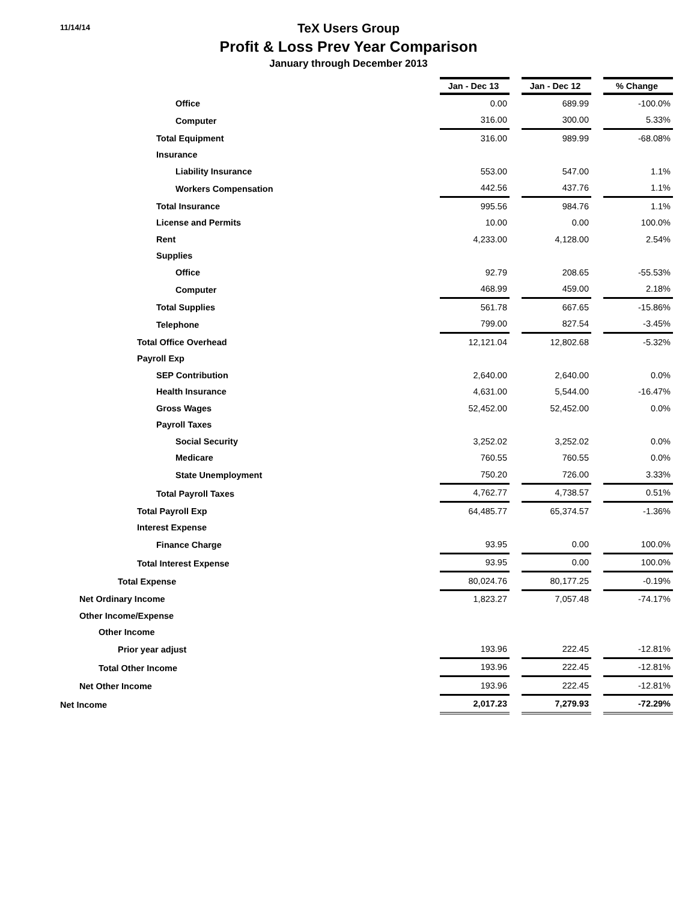11/14/14
TeX Users Group
Profit & Loss Prev Year Comparison
January through December 2013
| | Jan - Dec 13 | | Jan - Dec 12 | | % Change |
| Office | 0.00 | | 689.99 | | -100.0% |
| Computer | 316.00 | | 300.00 | | 5.33% |
| Total Equipment | 316.00 | | 989.99 | | -68.08% |
| Insurance | | | | | |
| Liability Insurance | 553.00 | | 547.00 | | 1.1% |
| Workers Compensation | 442.56 | | 437.76 | | 1.1% |
| Total Insurance | 995.56 | | 984.76 | | 1.1% |
| License and Permits | 10.00 | | 0.00 | | 100.0% |
| Rent | 4,233.00 | | 4,128.00 | | 2.54% |
| Supplies | | | | | |
| Office | 92.79 | | 208.65 | | -55.53% |
| Computer | 468.99 | | 459.00 | | 2.18% |
| Total Supplies | 561.78 | | 667.65 | | -15.86% |
| Telephone | 799.00 | | 827.54 | | -3.45% |
| Total Office Overhead | 12,121.04 | | 12,802.68 | | -5.32% |
| Payroll Exp | | | | | |
| SEP Contribution | 2,640.00 | | 2,640.00 | | 0.0% |
| Health Insurance | 4,631.00 | | 5,544.00 | | -16.47% |
| Gross Wages | 52,452.00 | | 52,452.00 | | 0.0% |
| Payroll Taxes | | | | | |
| Social Security | 3,252.02 | | 3,252.02 | | 0.0% |
| Medicare | 760.55 | | 760.55 | | 0.0% |
| State Unemployment | 750.20 | | 726.00 | | 3.33% |
| Total Payroll Taxes | 4,762.77 | | 4,738.57 | | 0.51% |
| Total Payroll Exp | 64,485.77 | | 65,374.57 | | -1.36% |
| Interest Expense | | | | | |
| Finance Charge | 93.95 | | 0.00 | | 100.0% |
| Total Interest Expense | 93.95 | | 0.00 | | 100.0% |
| Total Expense | 80,024.76 | | 80,177.25 | | -0.19% |
| Net Ordinary Income | 1,823.27 | | 7,057.48 | | -74.17% |
| Other Income/Expense | | | | | |
| Other Income | | | | | |
| Prior year adjust | 193.96 | | 222.45 | | -12.81% |
| Total Other Income | 193.96 | | 222.45 | | -12.81% |
| Net Other Income | 193.96 | | 222.45 | | -12.81% |
| Net Income | 2,017.23 | | 7,279.93 | | -72.29% |